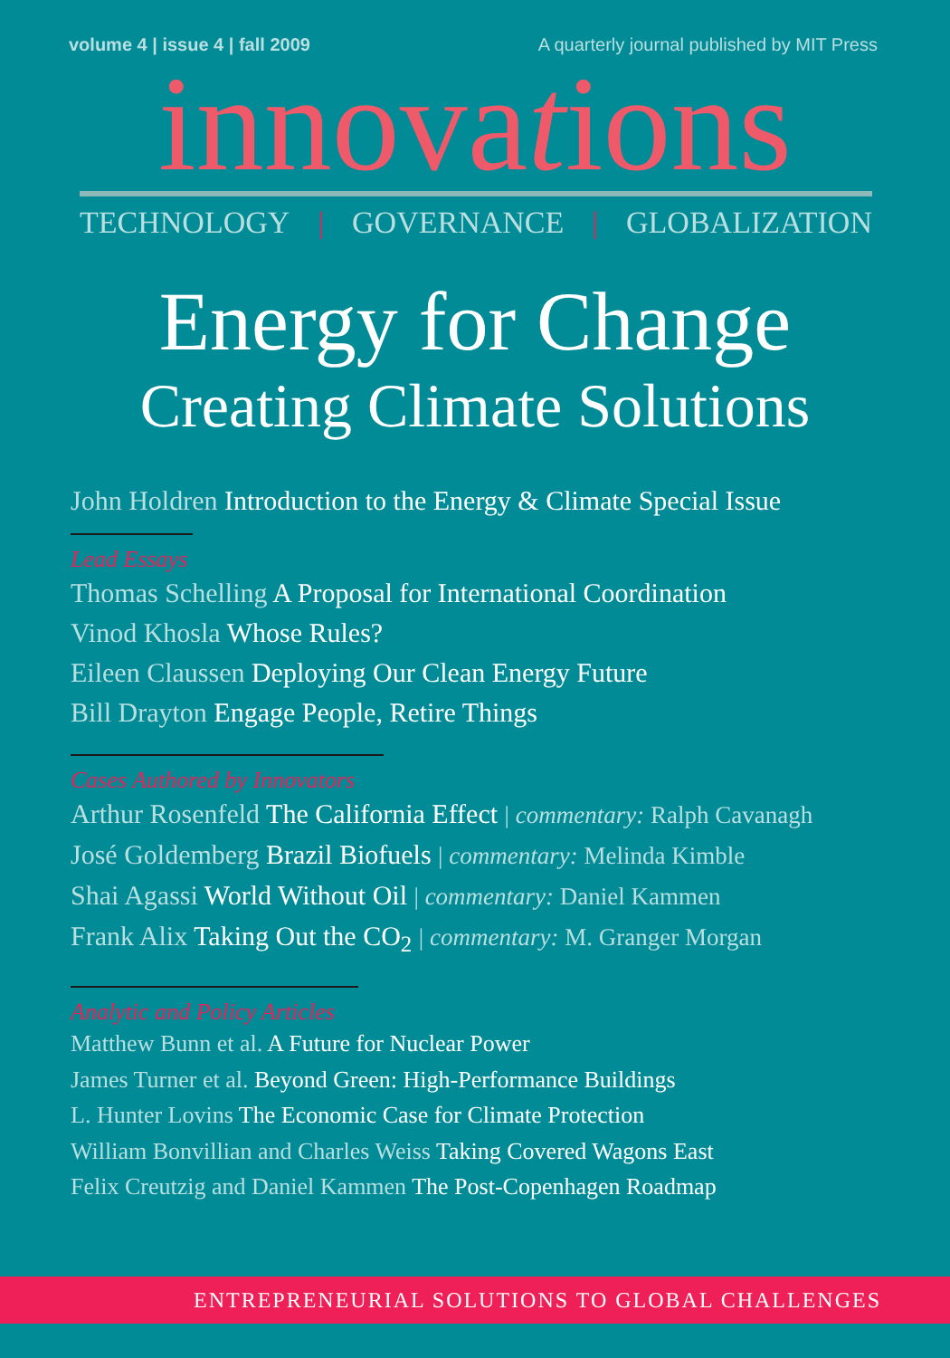volume 4 | issue 4 | fall 2009 A quarterly journal published by MIT Press
innovations
TECHNOLOGY | GOVERNANCE | GLOBALIZATION
Energy for Change
Creating Climate Solutions
John Holdren Introduction to the Energy & Climate Special Issue
Lead Essays
Thomas Schelling A Proposal for International Coordination
Vinod Khosla Whose Rules?
Eileen Claussen Deploying Our Clean Energy Future
Bill Drayton Engage People, Retire Things
Cases Authored by Innovators
Arthur Rosenfeld The California Effect | commentary: Ralph Cavanagh
José Goldemberg Brazil Biofuels | commentary: Melinda Kimble
Shai Agassi World Without Oil | commentary: Daniel Kammen
Frank Alix Taking Out the CO<sub>2</sub> | commentary: M. Granger Morgan
Analytic and Policy Articles
Matthew Bunn et al. A Future for Nuclear Power
James Turner et al. Beyond Green: High-Performance Buildings
L. Hunter Lovins The Economic Case for Climate Protection
William Bonvillian and Charles Weiss Taking Covered Wagons East
Felix Creutzig and Daniel Kammen The Post-Copenhagen Roadmap
ENTREPRENEURIAL SOLUTIONS TO GLOBAL CHALLENGES